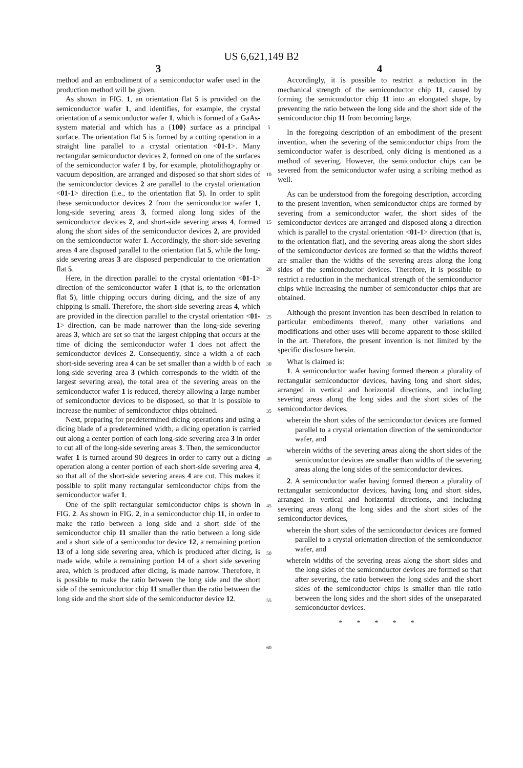US 6,621,149 B2
3
method and an embodiment of a semiconductor wafer used in the production method will be given.
As shown in FIG. 1, an orientation flat 5 is provided on the semiconductor wafer 1, and identifies, for example, the crystal orientation of a semiconductor wafer 1, which is formed of a GaAs-system material and which has a {100} surface as a principal surface. The orientation flat 5 is formed by a cutting operation in a straight line parallel to a crystal orientation <01-1>. Many rectangular semiconductor devices 2, formed on one of the surfaces of the semiconductor wafer 1 by, for example, photolithography or vacuum deposition, are arranged and disposed so that short sides of the semiconductor devices 2 are parallel to the crystal orientation <01-1> direction (i.e., to the orientation flat 5). In order to split these semiconductor devices 2 from the semiconductor wafer 1, long-side severing areas 3, formed along long sides of the semiconductor devices 2, and short-side severing areas 4, formed along the short sides of the semiconductor devices 2, are provided on the semiconductor wafer 1. Accordingly, the short-side severing areas 4 are disposed parallel to the orientation flat 5, while the long-side severing areas 3 are disposed perpendicular to the orientation flat 5.
Here, in the direction parallel to the crystal orientation <01-1> direction of the semiconductor wafer 1 (that is, to the orientation flat 5), little chipping occurs during dicing, and the size of any chipping is small. Therefore, the short-side severing areas 4, which are provided in the direction parallel to the crystal orientation <01-1> direction, can be made narrower than the long-side severing areas 3, which are set so that the largest chipping that occurs at the time of dicing the semiconductor wafer 1 does not affect the semiconductor devices 2. Consequently, since a width a of each short-side severing area 4 can be set smaller than a width b of each long-side severing area 3 (which corresponds to the width of the largest severing area), the total area of the severing areas on the semiconductor wafer 1 is reduced, thereby allowing a large number of semiconductor devices to be disposed, so that it is possible to increase the number of semiconductor chips obtained.
Next, preparing for predetermined dicing operations and using a dicing blade of a predetermined width, a dicing operation is carried out along a center portion of each long-side severing area 3 in order to cut all of the long-side severing areas 3. Then, the semiconductor wafer 1 is turned around 90 degrees in order to carry out a dicing operation along a center portion of each short-side severing area 4, so that all of the short-side severing areas 4 are cut. This makes it possible to split many rectangular semiconductor chips from the semiconductor wafer 1.
One of the split rectangular semiconductor chips is shown in FIG. 2. As shown in FIG. 2, in a semiconductor chip 11, in order to make the ratio between a long side and a short side of the semiconductor chip 11 smaller than the ratio between a long side and a short side of a semiconductor device 12, a remaining portion 13 of a long side severing area, which is produced after dicing, is made wide, while a remaining portion 14 of a short side severing area, which is produced after dicing, is made narrow. Therefore, it is possible to make the ratio between the long side and the short side of the semiconductor chip 11 smaller than the ratio between the long side and the short side of the semiconductor device 12.
5
10
15
20
25
30
35
40
45
50
55
60
4
Accordingly, it is possible to restrict a reduction in the mechanical strength of the semiconductor chip 11, caused by forming the semiconductor chip 11 into an elongated shape, by preventing the ratio between the long side and the short side of the semiconductor chip 11 from becoming large.
In the foregoing description of an embodiment of the present invention, when the severing of the semiconductor chips from the semiconductor wafer is described, only dicing is mentioned as a method of severing. However, the semiconductor chips can be severed from the semiconductor wafer using a scribing method as well.
As can be understood from the foregoing description, according to the present invention, when semiconductor chips are formed by severing from a semiconductor wafer, the short sides of the semiconductor devices are arranged and disposed along a direction which is parallel to the crystal orientation <01-1> direction (that is, to the orientation flat), and the severing areas along the short sides of the semiconductor devices are formed so that the widths thereof are smaller than the widths of the severing areas along the long sides of the semiconductor devices. Therefore, it is possible to restrict a reduction in the mechanical strength of the semiconductor chips while increasing the number of semiconductor chips that are obtained.
Although the present invention has been described in relation to particular embodiments thereof, many other variations and modifications and other uses will become apparent to those skilled in the art. Therefore, the present invention is not limited by the specific disclosure herein.
What is claimed is:
1. A semiconductor wafer having formed thereon a plurality of rectangular semiconductor devices, having long and short sides, arranged in vertical and horizontal directions, and including severing areas along the long sides and the short sides of the semiconductor devices,
wherein the short sides of the semiconductor devices are formed parallel to a crystal orientation direction of the semiconductor wafer, and
wherein widths of the severing areas along the short sides of the semiconductor devices are smaller than widths of the severing areas along the long sides of the semiconductor devices.
2. A semiconductor wafer having formed thereon a plurality of rectangular semiconductor devices, having long and short sides, arranged in vertical and horizontal directions, and including severing areas along the long sides and the short sides of the semiconductor devices,
wherein the short sides of the semiconductor devices are formed parallel to a crystal orientation direction of the semiconductor wafer, and
wherein widths of the severing areas along the short sides and the long sides of the semiconductor devices are formed so that after severing, the ratio between the long sides and the short sides of the semiconductor chips is smaller than tile ratio between the long sides and the short sides of the unseparated semiconductor devices.
* * * * *